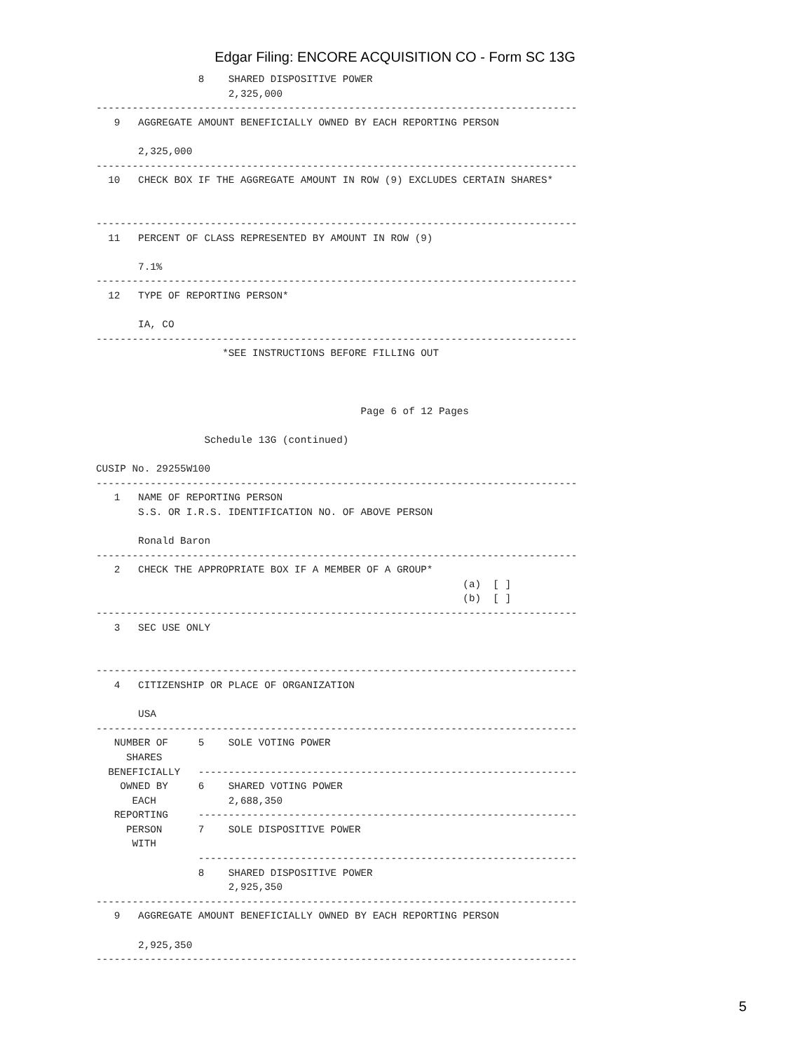Edgar Filing: ENCORE ACQUISITION CO - Form SC 13G
                 8    SHARED DISPOSITIVE POWER
                      2,325,000
--------------------------------------------------------------------------------
   9   AGGREGATE AMOUNT BENEFICIALLY OWNED BY EACH REPORTING PERSON

       2,325,000
--------------------------------------------------------------------------------
  10   CHECK BOX IF THE AGGREGATE AMOUNT IN ROW (9) EXCLUDES CERTAIN SHARES*


--------------------------------------------------------------------------------
  11   PERCENT OF CLASS REPRESENTED BY AMOUNT IN ROW (9)

       7.1%
--------------------------------------------------------------------------------
  12   TYPE OF REPORTING PERSON*

       IA, CO
--------------------------------------------------------------------------------
                     *SEE INSTRUCTIONS BEFORE FILLING OUT



                                            Page 6 of 12 Pages

                  Schedule 13G (continued)

CUSIP No. 29255W100
--------------------------------------------------------------------------------
   1   NAME OF REPORTING PERSON
       S.S. OR I.R.S. IDENTIFICATION NO. OF ABOVE PERSON

       Ronald Baron
--------------------------------------------------------------------------------
   2   CHECK THE APPROPRIATE BOX IF A MEMBER OF A GROUP*
                                                             (a)  [ ]
                                                             (b)  [ ]
--------------------------------------------------------------------------------
   3   SEC USE ONLY


--------------------------------------------------------------------------------
   4   CITIZENSHIP OR PLACE OF ORGANIZATION

       USA
--------------------------------------------------------------------------------
   NUMBER OF     5    SOLE VOTING POWER
     SHARES
  BENEFICIALLY   ---------------------------------------------------------------
    OWNED BY     6    SHARED VOTING POWER
      EACH            2,688,350
   REPORTING     ---------------------------------------------------------------
     PERSON      7    SOLE DISPOSITIVE POWER
      WITH
                 ---------------------------------------------------------------
                 8    SHARED DISPOSITIVE POWER
                      2,925,350
--------------------------------------------------------------------------------
   9   AGGREGATE AMOUNT BENEFICIALLY OWNED BY EACH REPORTING PERSON

       2,925,350
--------------------------------------------------------------------------------
5